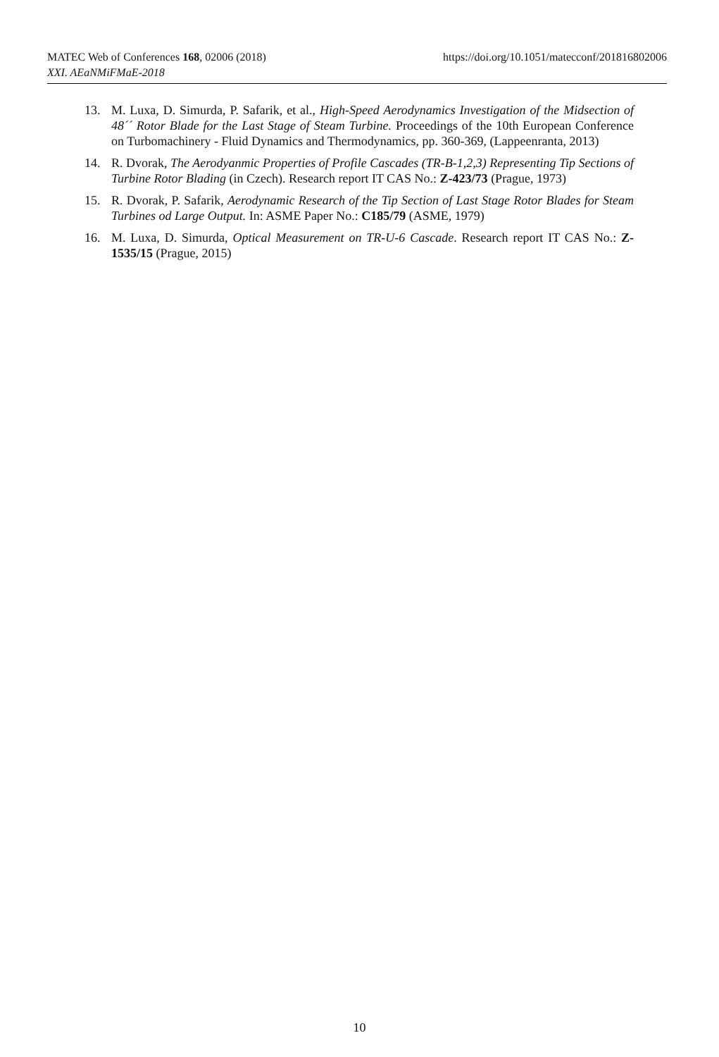MATEC Web of Conferences 168, 02006 (2018) https://doi.org/10.1051/matecconf/201816802006
XXI. AEaNMiFMaE-2018
13. M. Luxa, D. Simurda, P. Safarik, et al., High-Speed Aerodynamics Investigation of the Midsection of 48´´ Rotor Blade for the Last Stage of Steam Turbine. Proceedings of the 10th European Conference on Turbomachinery - Fluid Dynamics and Thermodynamics, pp. 360-369, (Lappeenranta, 2013)
14. R. Dvorak, The Aerodyanmic Properties of Profile Cascades (TR-B-1,2,3) Representing Tip Sections of Turbine Rotor Blading (in Czech). Research report IT CAS No.: Z-423/73 (Prague, 1973)
15. R. Dvorak, P. Safarik, Aerodynamic Research of the Tip Section of Last Stage Rotor Blades for Steam Turbines od Large Output. In: ASME Paper No.: C185/79 (ASME, 1979)
16. M. Luxa, D. Simurda, Optical Measurement on TR-U-6 Cascade. Research report IT CAS No.: Z-1535/15 (Prague, 2015)
10